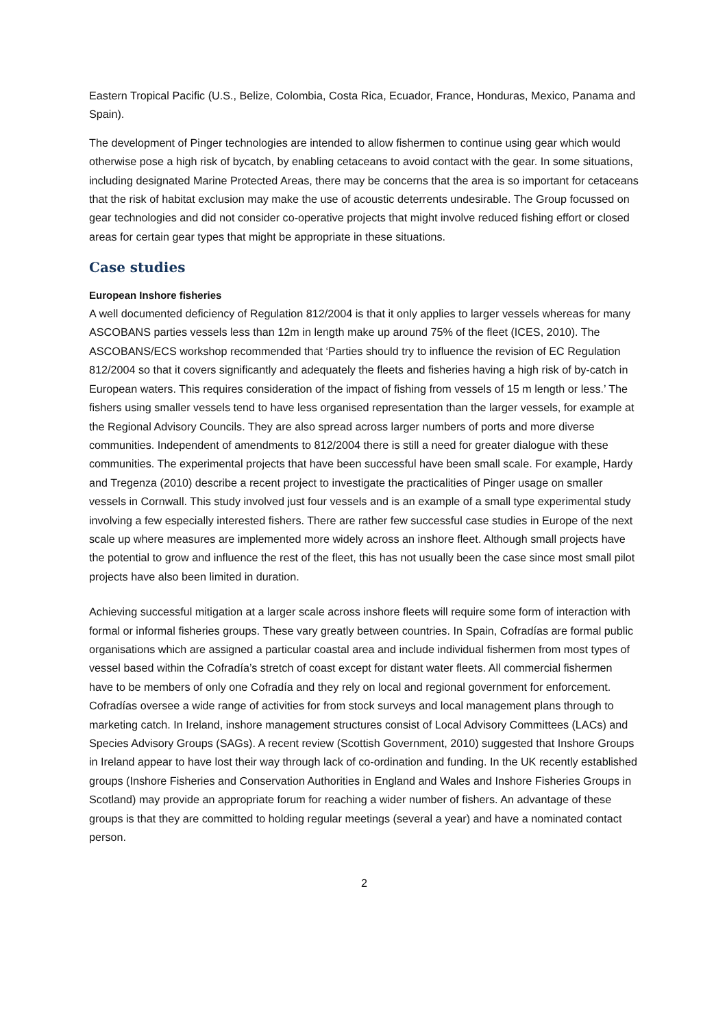Eastern Tropical Pacific (U.S., Belize, Colombia, Costa Rica, Ecuador, France, Honduras, Mexico, Panama and Spain).
The development of Pinger technologies are intended to allow fishermen to continue using gear which would otherwise pose a high risk of bycatch, by enabling cetaceans to avoid contact with the gear. In some situations, including designated Marine Protected Areas, there may be concerns that the area is so important for cetaceans that the risk of habitat exclusion may make the use of acoustic deterrents undesirable. The Group focussed on gear technologies and did not consider co-operative projects that might involve reduced fishing effort or closed areas for certain gear types that might be appropriate in these situations.
Case studies
European Inshore fisheries
A well documented deficiency of Regulation 812/2004 is that it only applies to larger vessels whereas for many ASCOBANS parties vessels less than 12m in length make up around 75% of the fleet (ICES, 2010). The ASCOBANS/ECS workshop recommended that ‘Parties should try to influence the revision of EC Regulation 812/2004 so that it covers significantly and adequately the fleets and fisheries having a high risk of by-catch in European waters. This requires consideration of the impact of fishing from vessels of 15 m length or less.’ The fishers using smaller vessels tend to have less organised representation than the larger vessels, for example at the Regional Advisory Councils. They are also spread across larger numbers of ports and more diverse communities. Independent of amendments to 812/2004 there is still a need for greater dialogue with these communities. The experimental projects that have been successful have been small scale. For example, Hardy and Tregenza (2010) describe a recent project to investigate the practicalities of Pinger usage on smaller vessels in Cornwall. This study involved just four vessels and is an example of a small type experimental study involving a few especially interested fishers. There are rather few successful case studies in Europe of the next scale up where measures are implemented more widely across an inshore fleet. Although small projects have the potential to grow and influence the rest of the fleet, this has not usually been the case since most small pilot projects have also been limited in duration.
Achieving successful mitigation at a larger scale across inshore fleets will require some form of interaction with formal or informal fisheries groups. These vary greatly between countries. In Spain, Cofradías are formal public organisations which are assigned a particular coastal area and include individual fishermen from most types of vessel based within the Cofradía’s stretch of coast except for distant water fleets. All commercial fishermen have to be members of only one Cofradía and they rely on local and regional government for enforcement. Cofradías oversee a wide range of activities for from stock surveys and local management plans through to marketing catch. In Ireland, inshore management structures consist of Local Advisory Committees (LACs) and Species Advisory Groups (SAGs). A recent review (Scottish Government, 2010) suggested that Inshore Groups in Ireland appear to have lost their way through lack of co-ordination and funding. In the UK recently established groups (Inshore Fisheries and Conservation Authorities in England and Wales and Inshore Fisheries Groups in Scotland) may provide an appropriate forum for reaching a wider number of fishers. An advantage of these groups is that they are committed to holding regular meetings (several a year) and have a nominated contact person.
2